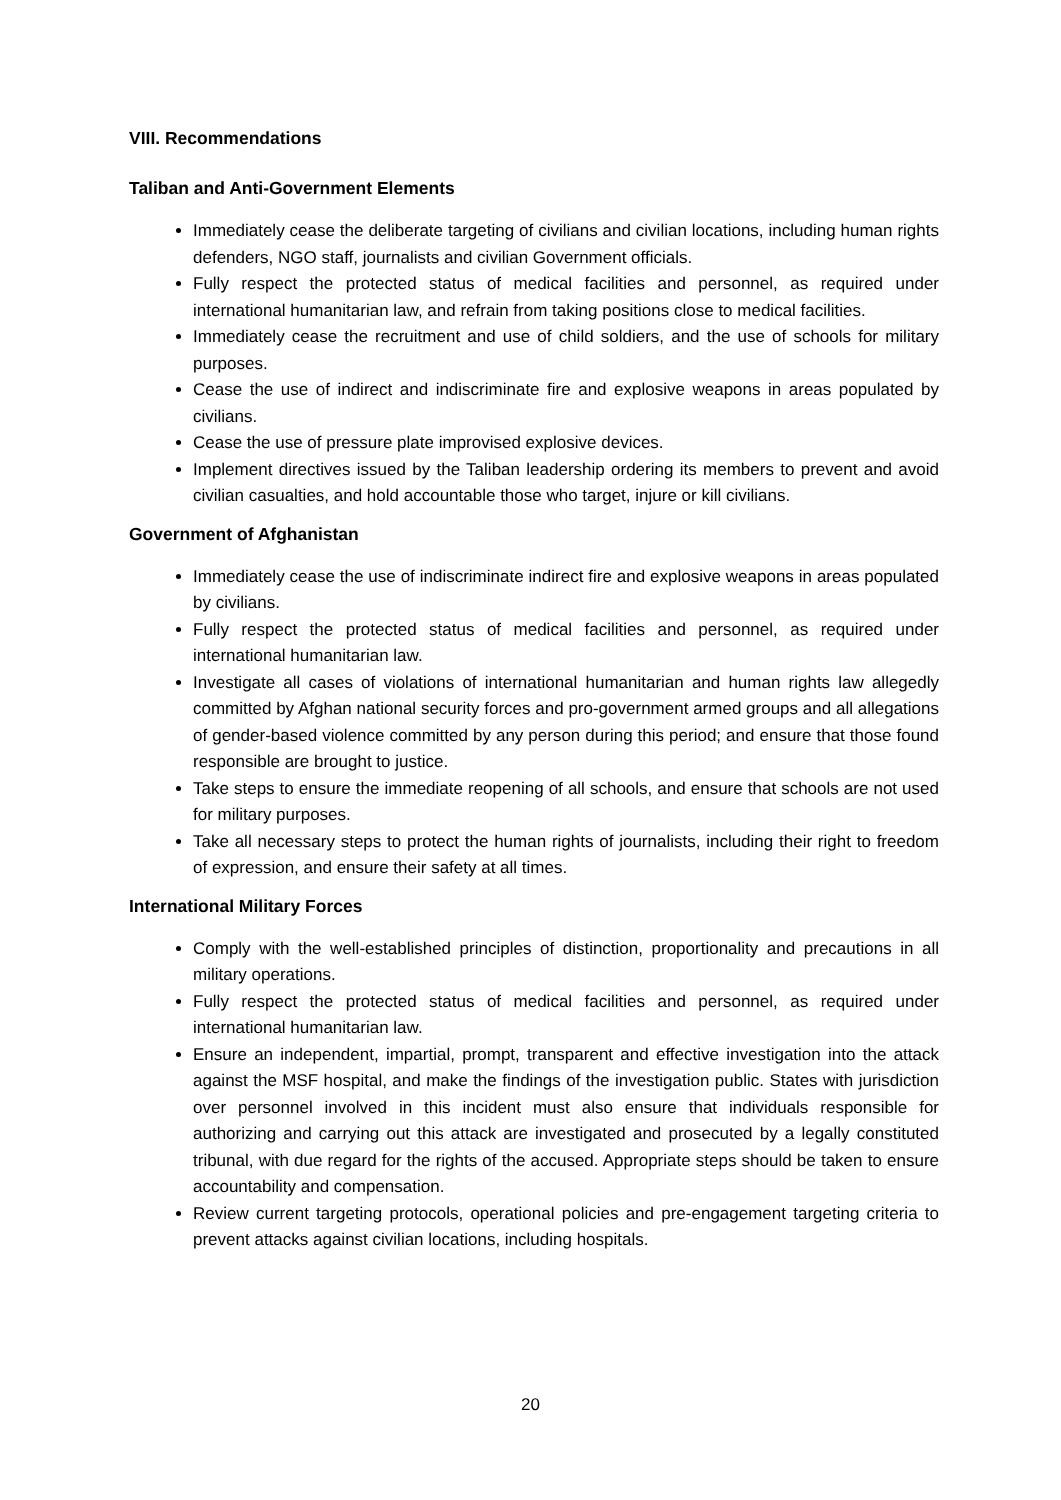VIII. Recommendations
Taliban and Anti-Government Elements
Immediately cease the deliberate targeting of civilians and civilian locations, including human rights defenders, NGO staff, journalists and civilian Government officials.
Fully respect the protected status of medical facilities and personnel, as required under international humanitarian law, and refrain from taking positions close to medical facilities.
Immediately cease the recruitment and use of child soldiers, and the use of schools for military purposes.
Cease the use of indirect and indiscriminate fire and explosive weapons in areas populated by civilians.
Cease the use of pressure plate improvised explosive devices.
Implement directives issued by the Taliban leadership ordering its members to prevent and avoid civilian casualties, and hold accountable those who target, injure or kill civilians.
Government of Afghanistan
Immediately cease the use of indiscriminate indirect fire and explosive weapons in areas populated by civilians.
Fully respect the protected status of medical facilities and personnel, as required under international humanitarian law.
Investigate all cases of violations of international humanitarian and human rights law allegedly committed by Afghan national security forces and pro-government armed groups and all allegations of gender-based violence committed by any person during this period; and ensure that those found responsible are brought to justice.
Take steps to ensure the immediate reopening of all schools, and ensure that schools are not used for military purposes.
Take all necessary steps to protect the human rights of journalists, including their right to freedom of expression, and ensure their safety at all times.
International Military Forces
Comply with the well-established principles of distinction, proportionality and precautions in all military operations.
Fully respect the protected status of medical facilities and personnel, as required under international humanitarian law.
Ensure an independent, impartial, prompt, transparent and effective investigation into the attack against the MSF hospital, and make the findings of the investigation public. States with jurisdiction over personnel involved in this incident must also ensure that individuals responsible for authorizing and carrying out this attack are investigated and prosecuted by a legally constituted tribunal, with due regard for the rights of the accused. Appropriate steps should be taken to ensure accountability and compensation.
Review current targeting protocols, operational policies and pre-engagement targeting criteria to prevent attacks against civilian locations, including hospitals.
20